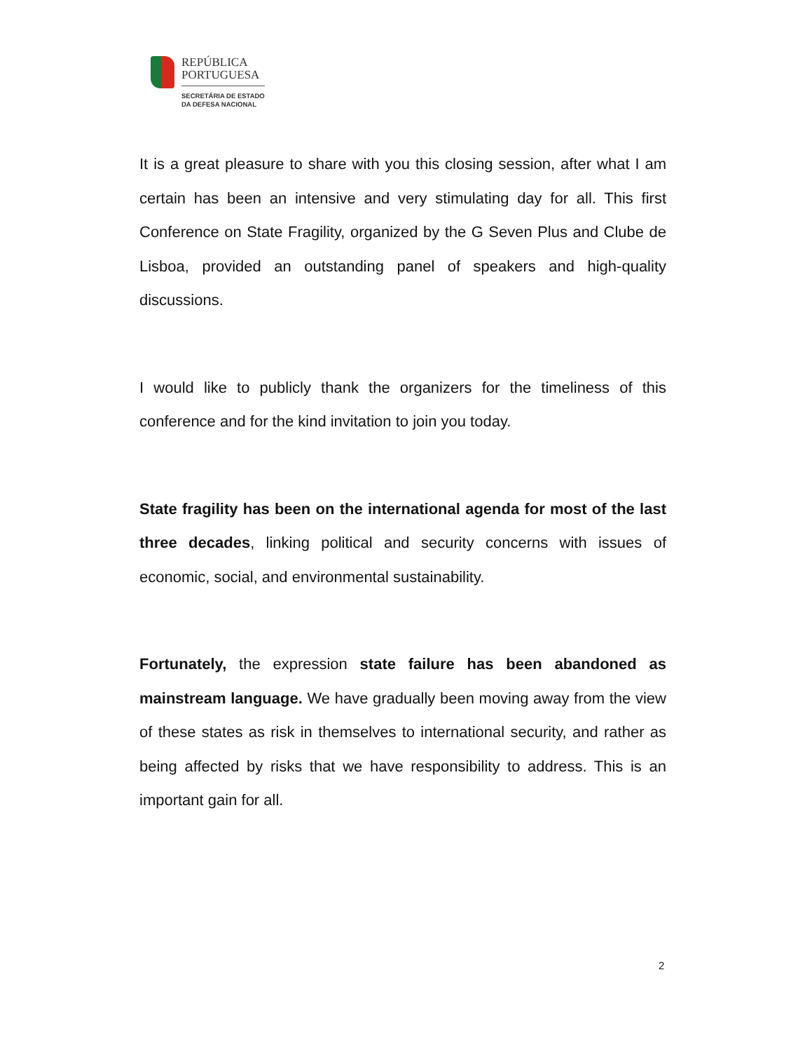REPÚBLICA
PORTUGUESA
SECRETÁRIA DE ESTADO
DA DEFESA NACIONAL
It is a great pleasure to share with you this closing session, after what I am certain has been an intensive and very stimulating day for all. This first Conference on State Fragility, organized by the G Seven Plus and Clube de Lisboa, provided an outstanding panel of speakers and high-quality discussions.
I would like to publicly thank the organizers for the timeliness of this conference and for the kind invitation to join you today.
State fragility has been on the international agenda for most of the last three decades, linking political and security concerns with issues of economic, social, and environmental sustainability.
Fortunately, the expression state failure has been abandoned as mainstream language. We have gradually been moving away from the view of these states as risk in themselves to international security, and rather as being affected by risks that we have responsibility to address. This is an important gain for all.
2